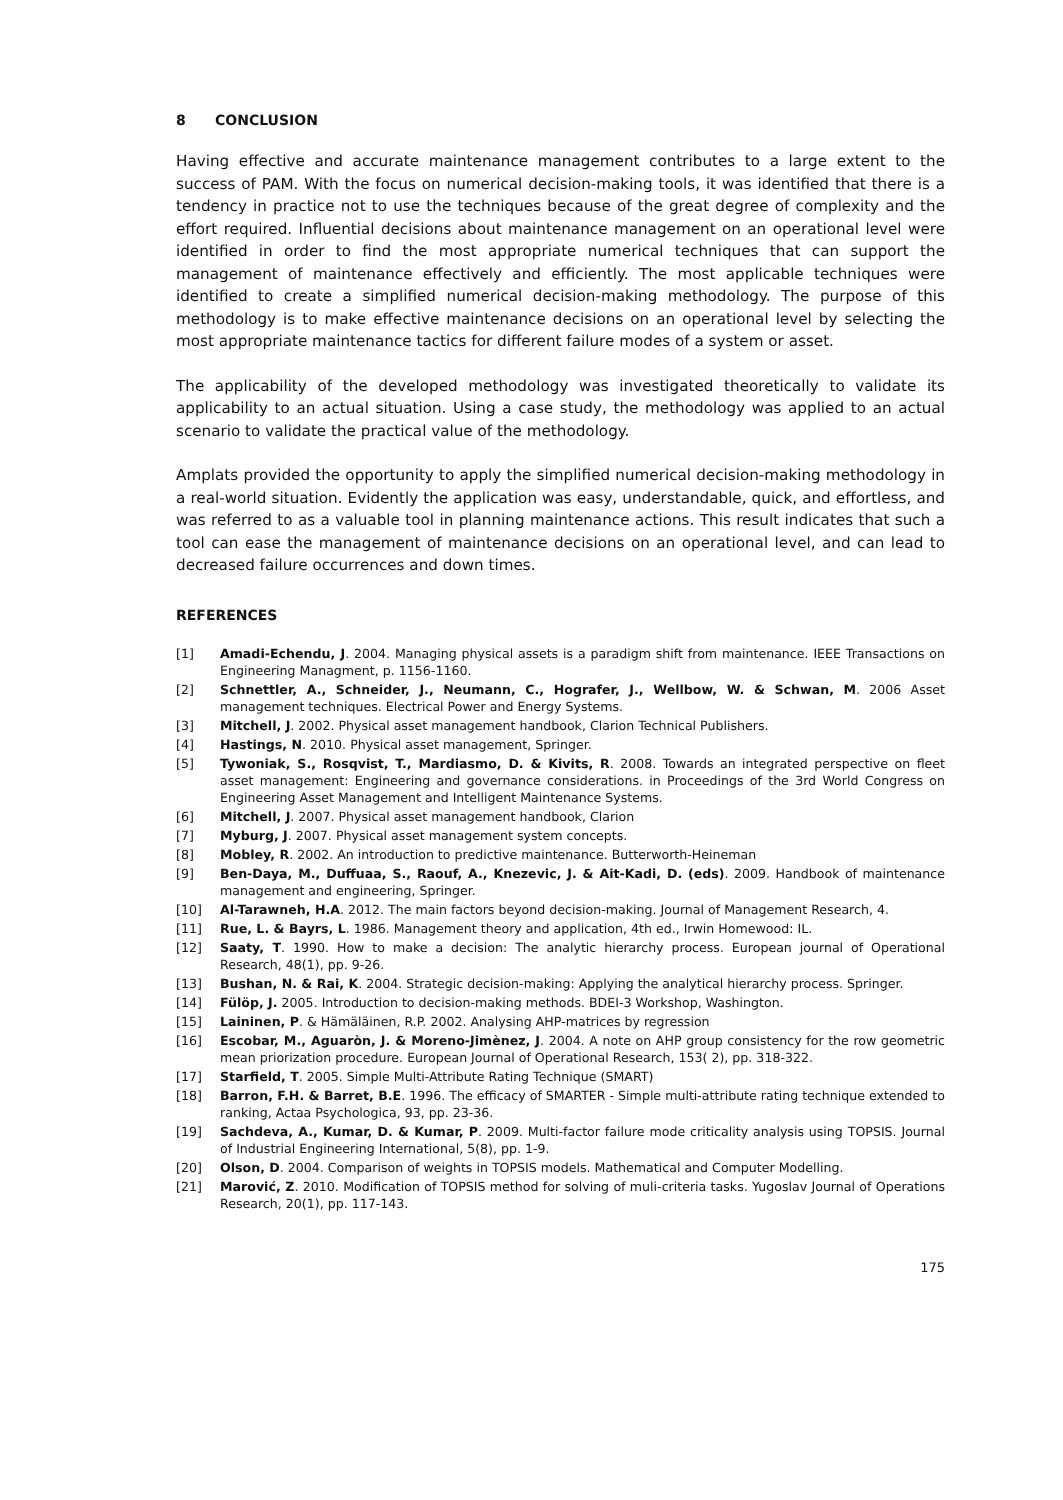8 CONCLUSION
Having effective and accurate maintenance management contributes to a large extent to the success of PAM. With the focus on numerical decision-making tools, it was identified that there is a tendency in practice not to use the techniques because of the great degree of complexity and the effort required. Influential decisions about maintenance management on an operational level were identified in order to find the most appropriate numerical techniques that can support the management of maintenance effectively and efficiently. The most applicable techniques were identified to create a simplified numerical decision-making methodology. The purpose of this methodology is to make effective maintenance decisions on an operational level by selecting the most appropriate maintenance tactics for different failure modes of a system or asset.
The applicability of the developed methodology was investigated theoretically to validate its applicability to an actual situation. Using a case study, the methodology was applied to an actual scenario to validate the practical value of the methodology.
Amplats provided the opportunity to apply the simplified numerical decision-making methodology in a real-world situation. Evidently the application was easy, understandable, quick, and effortless, and was referred to as a valuable tool in planning maintenance actions. This result indicates that such a tool can ease the management of maintenance decisions on an operational level, and can lead to decreased failure occurrences and down times.
REFERENCES
[1] Amadi-Echendu, J. 2004. Managing physical assets is a paradigm shift from maintenance. IEEE Transactions on Engineering Managment, p. 1156-1160.
[2] Schnettler, A., Schneider, J., Neumann, C., Hografer, J., Wellbow, W. & Schwan, M. 2006 Asset management techniques. Electrical Power and Energy Systems.
[3] Mitchell, J. 2002. Physical asset management handbook, Clarion Technical Publishers.
[4] Hastings, N. 2010. Physical asset management, Springer.
[5] Tywoniak, S., Rosqvist, T., Mardiasmo, D. & Kivits, R. 2008. Towards an integrated perspective on fleet asset management: Engineering and governance considerations. in Proceedings of the 3rd World Congress on Engineering Asset Management and Intelligent Maintenance Systems.
[6] Mitchell, J. 2007. Physical asset management handbook, Clarion
[7] Myburg, J. 2007. Physical asset management system concepts.
[8] Mobley, R. 2002. An introduction to predictive maintenance. Butterworth-Heineman
[9] Ben-Daya, M., Duffuaa, S., Raouf, A., Knezevic, J. & Ait-Kadi, D. (eds). 2009. Handbook of maintenance management and engineering, Springer.
[10] Al-Tarawneh, H.A. 2012. The main factors beyond decision-making. Journal of Management Research, 4.
[11] Rue, L. & Bayrs, L. 1986. Management theory and application, 4th ed., Irwin Homewood: IL.
[12] Saaty, T. 1990. How to make a decision: The analytic hierarchy process. European journal of Operational Research, 48(1), pp. 9-26.
[13] Bushan, N. & Rai, K. 2004. Strategic decision-making: Applying the analytical hierarchy process. Springer.
[14] Fülöp, J. 2005. Introduction to decision-making methods. BDEI-3 Workshop, Washington.
[15] Laininen, P. & Hämäläinen, R.P. 2002. Analysing AHP-matrices by regression
[16] Escobar, M., Aguaròn, J. & Moreno-Jimènez, J. 2004. A note on AHP group consistency for the row geometric mean priorization procedure. European Journal of Operational Research, 153( 2), pp. 318-322.
[17] Starfield, T. 2005. Simple Multi-Attribute Rating Technique (SMART)
[18] Barron, F.H. & Barret, B.E. 1996. The efficacy of SMARTER - Simple multi-attribute rating technique extended to ranking, Actaa Psychologica, 93, pp. 23-36.
[19] Sachdeva, A., Kumar, D. & Kumar, P. 2009. Multi-factor failure mode criticality analysis using TOPSIS. Journal of Industrial Engineering International, 5(8), pp. 1-9.
[20] Olson, D. 2004. Comparison of weights in TOPSIS models. Mathematical and Computer Modelling.
[21] Marović, Z. 2010. Modification of TOPSIS method for solving of muli-criteria tasks. Yugoslav Journal of Operations Research, 20(1), pp. 117-143.
175